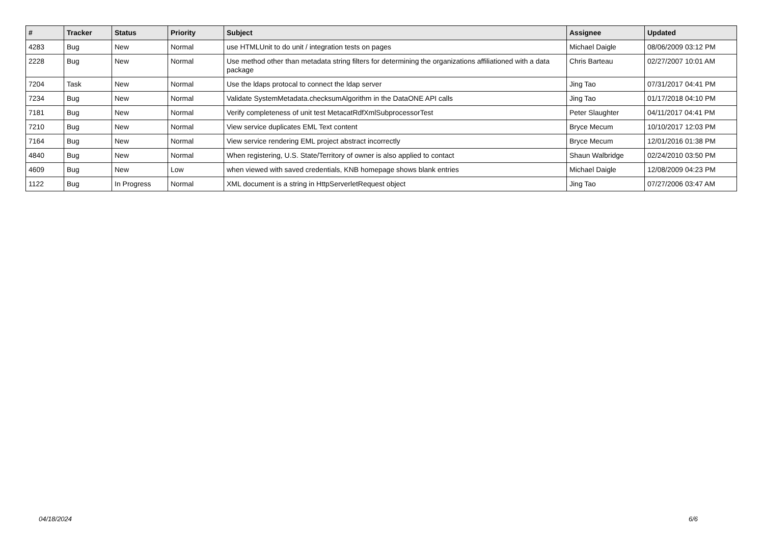| # | Tracker | Status | Priority | Subject | Assignee | Updated |
| --- | --- | --- | --- | --- | --- | --- |
| 4283 | Bug | New | Normal | use HTMLUnit to do unit / integration tests on pages | Michael Daigle | 08/06/2009 03:12 PM |
| 2228 | Bug | New | Normal | Use method other than metadata string filters for determining the organizations affiliationed with a data package | Chris Barteau | 02/27/2007 10:01 AM |
| 7204 | Task | New | Normal | Use the ldaps protocal to connect the ldap server | Jing Tao | 07/31/2017 04:41 PM |
| 7234 | Bug | New | Normal | Validate SystemMetadata.checksumAlgorithm in the DataONE API calls | Jing Tao | 01/17/2018 04:10 PM |
| 7181 | Bug | New | Normal | Verify completeness of unit test MetacatRdfXmlSubprocessorTest | Peter Slaughter | 04/11/2017 04:41 PM |
| 7210 | Bug | New | Normal | View service duplicates EML Text content | Bryce Mecum | 10/10/2017 12:03 PM |
| 7164 | Bug | New | Normal | View service rendering EML project abstract incorrectly | Bryce Mecum | 12/01/2016 01:38 PM |
| 4840 | Bug | New | Normal | When registering, U.S. State/Territory of owner is also applied to contact | Shaun Walbridge | 02/24/2010 03:50 PM |
| 4609 | Bug | New | Low | when viewed with saved credentials, KNB homepage shows blank entries | Michael Daigle | 12/08/2009 04:23 PM |
| 1122 | Bug | In Progress | Normal | XML document is a string in HttpServerletRequest object | Jing Tao | 07/27/2006 03:47 AM |
04/18/2024 6/6